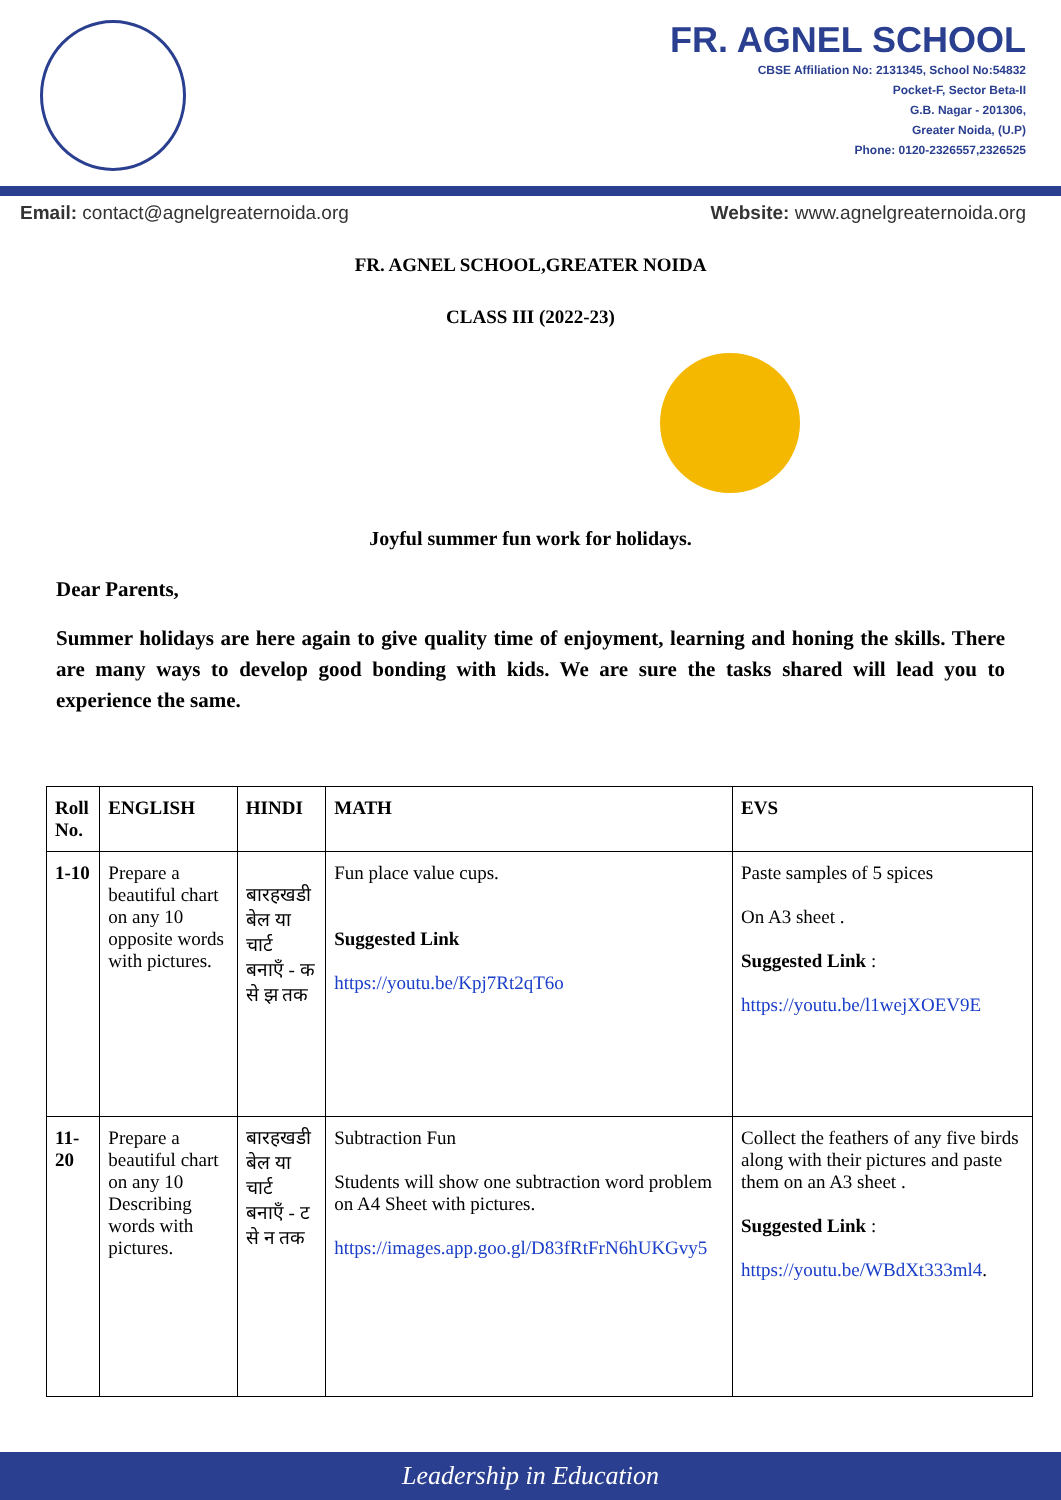FR. AGNEL SCHOOL
CBSE Affiliation No: 2131345, School No:54832
Pocket-F, Sector Beta-II
G.B. Nagar - 201306,
Greater Noida, (U.P)
Phone: 0120-2326557,2326525
Email: contact@agnelgreaternoida.org Website: www.agnelgreaternoida.org
FR. AGNEL SCHOOL,GREATER NOIDA
CLASS III (2022-23)
Joyful summer fun work for holidays.
Dear Parents,
Summer holidays are here again to give quality time of enjoyment, learning and honing the skills. There are many ways to develop good bonding with kids. We are sure the tasks shared will lead you to experience the same.
| Roll No. | ENGLISH | HINDI | MATH | EVS |
| --- | --- | --- | --- | --- |
| 1-10 | Prepare a beautiful chart on any 10 opposite words with pictures. | बारहखडी बेल या चार्ट बनाएँ - क से झ तक | Fun place value cups. Suggested Link https://youtu.be/Kpj7Rt2qT6o | Paste samples of 5 spices On A3 sheet . Suggested Link : https://youtu.be/l1wejXOEV9E |
| 11-20 | Prepare a beautiful chart on any 10 Describing words with pictures. | बारहखडी बेल या चार्ट बनाएँ - ट से न तक | Subtraction Fun Students will show one subtraction word problem on A4 Sheet with pictures. https://images.app.goo.gl/D83fRtFrN6hUKGvy5 | Collect the feathers of any five birds along with their pictures and paste them on an A3 sheet . Suggested Link : https://youtu.be/WBdXt333ml4 . |
Leadership in Education